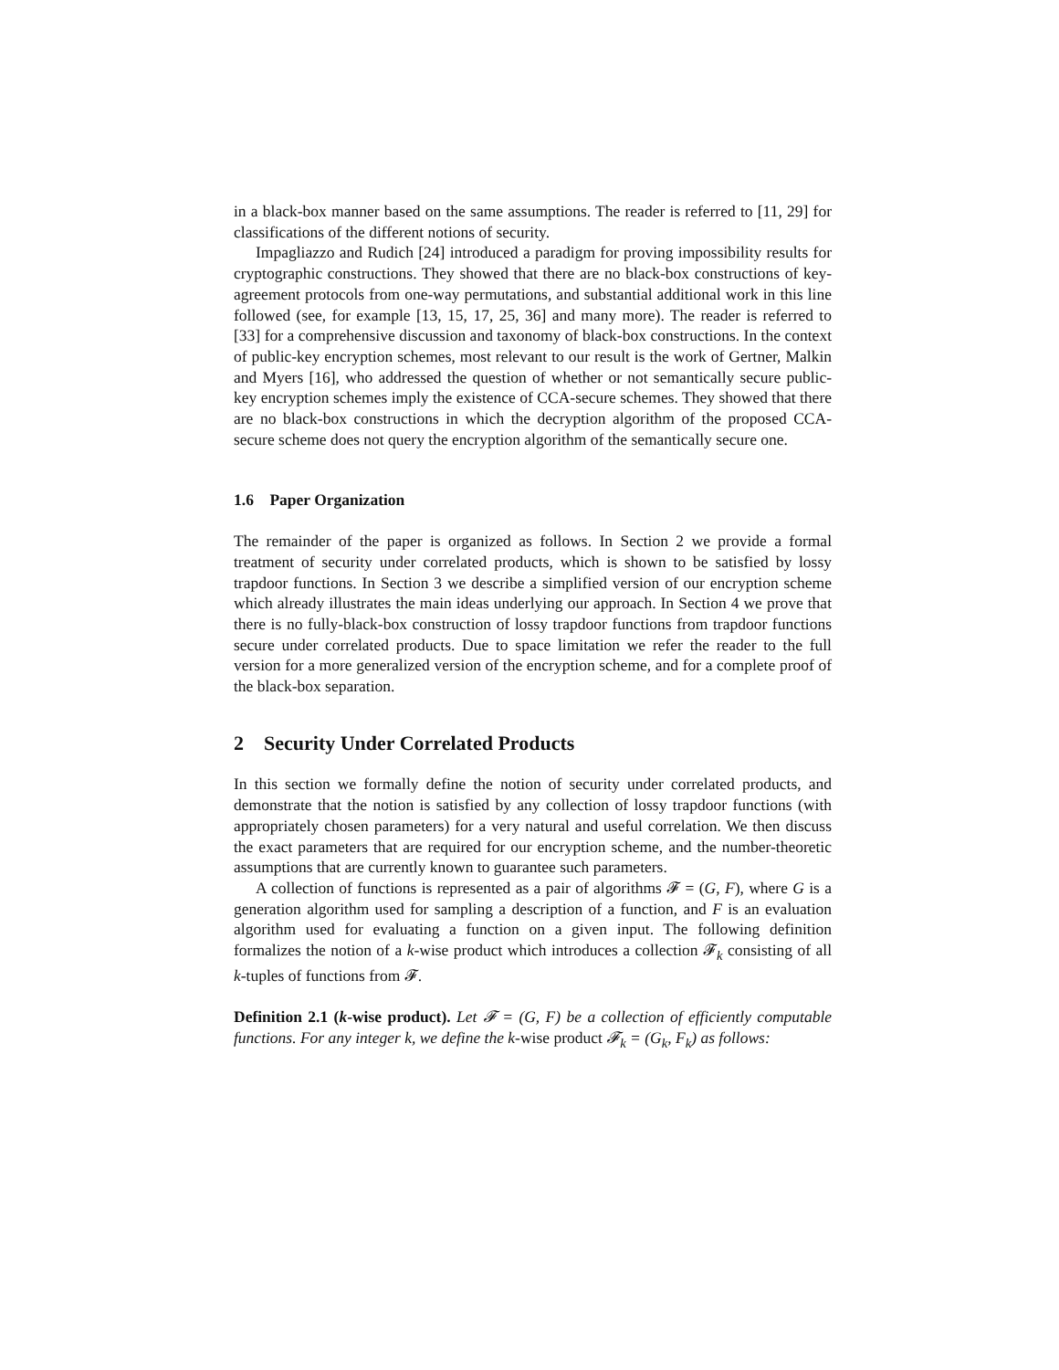in a black-box manner based on the same assumptions. The reader is referred to [11, 29] for classifications of the different notions of security.
Impagliazzo and Rudich [24] introduced a paradigm for proving impossibility results for cryptographic constructions. They showed that there are no black-box constructions of key-agreement protocols from one-way permutations, and substantial additional work in this line followed (see, for example [13, 15, 17, 25, 36] and many more). The reader is referred to [33] for a comprehensive discussion and taxonomy of black-box constructions. In the context of public-key encryption schemes, most relevant to our result is the work of Gertner, Malkin and Myers [16], who addressed the question of whether or not semantically secure public-key encryption schemes imply the existence of CCA-secure schemes. They showed that there are no black-box constructions in which the decryption algorithm of the proposed CCA-secure scheme does not query the encryption algorithm of the semantically secure one.
1.6 Paper Organization
The remainder of the paper is organized as follows. In Section 2 we provide a formal treatment of security under correlated products, which is shown to be satisfied by lossy trapdoor functions. In Section 3 we describe a simplified version of our encryption scheme which already illustrates the main ideas underlying our approach. In Section 4 we prove that there is no fully-black-box construction of lossy trapdoor functions from trapdoor functions secure under correlated products. Due to space limitation we refer the reader to the full version for a more generalized version of the encryption scheme, and for a complete proof of the black-box separation.
2 Security Under Correlated Products
In this section we formally define the notion of security under correlated products, and demonstrate that the notion is satisfied by any collection of lossy trapdoor functions (with appropriately chosen parameters) for a very natural and useful correlation. We then discuss the exact parameters that are required for our encryption scheme, and the number-theoretic assumptions that are currently known to guarantee such parameters.
A collection of functions is represented as a pair of algorithms 𝓕 = (G, F), where G is a generation algorithm used for sampling a description of a function, and F is an evaluation algorithm used for evaluating a function on a given input. The following definition formalizes the notion of a k-wise product which introduces a collection 𝓕<sub>k</sub> consisting of all k-tuples of functions from 𝓕.
Definition 2.1 (k-wise product). Let 𝓕 = (G, F) be a collection of efficiently computable functions. For any integer k, we define the k-wise product 𝓕<sub>k</sub> = (G<sub>k</sub>, F<sub>k</sub>) as follows: